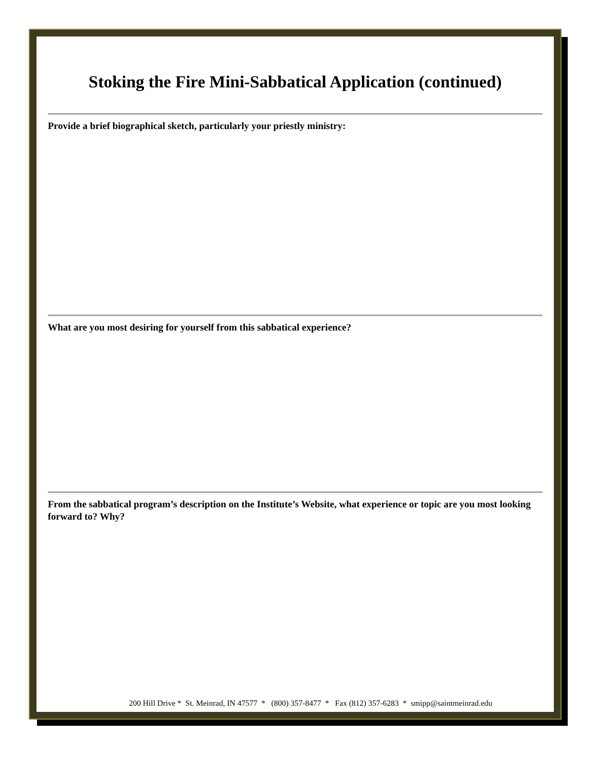Stoking the Fire Mini-Sabbatical Application (continued)
Provide a brief biographical sketch, particularly your priestly ministry:
What are you most desiring for yourself from this sabbatical experience?
From the sabbatical program’s description on the Institute’s Website, what experience or topic are you most looking forward to? Why?
200 Hill Drive * St. Meinrad, IN 47577 * (800) 357-8477 * Fax (812) 357-6283 * smipp@saintmeinrad.edu